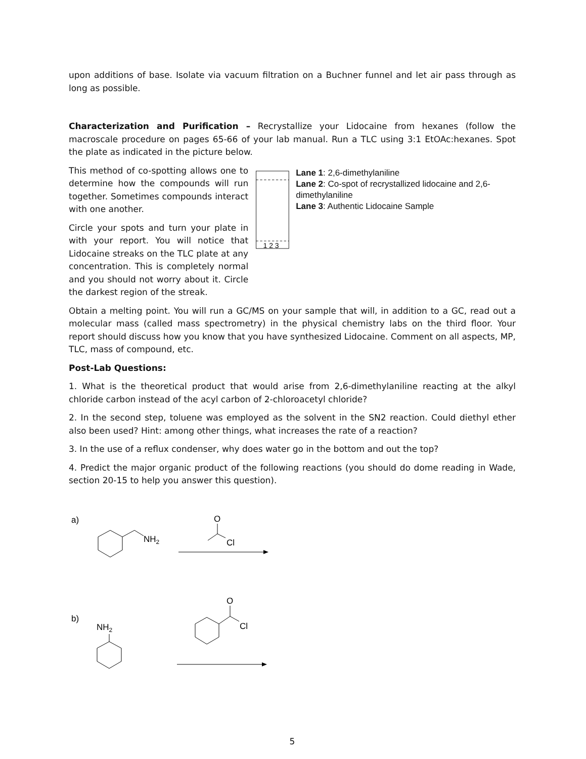upon additions of base. Isolate via vacuum filtration on a Buchner funnel and let air pass through as long as possible.
Characterization and Purification – Recrystallize your Lidocaine from hexanes (follow the macroscale procedure on pages 65-66 of your lab manual. Run a TLC using 3:1 EtOAc:hexanes. Spot the plate as indicated in the picture below.
This method of co-spotting allows one to determine how the compounds will run together. Sometimes compounds interact with one another.
Circle your spots and turn your plate in with your report. You will notice that Lidocaine streaks on the TLC plate at any concentration. This is completely normal and you should not worry about it. Circle the darkest region of the streak.
1 2 3
Lane 1: 2,6-dimethylaniline
Lane 2: Co-spot of recrystallized lidocaine and 2,6-dimethylaniline
Lane 3: Authentic Lidocaine Sample
Obtain a melting point. You will run a GC/MS on your sample that will, in addition to a GC, read out a molecular mass (called mass spectrometry) in the physical chemistry labs on the third floor. Your report should discuss how you know that you have synthesized Lidocaine. Comment on all aspects, MP, TLC, mass of compound, etc.
Post-Lab Questions:
1. What is the theoretical product that would arise from 2,6-dimethylaniline reacting at the alkyl chloride carbon instead of the acyl carbon of 2-chloroacetyl chloride?
2. In the second step, toluene was employed as the solvent in the SN2 reaction. Could diethyl ether also been used? Hint: among other things, what increases the rate of a reaction?
3. In the use of a reflux condenser, why does water go in the bottom and out the top?
4. Predict the major organic product of the following reactions (you should do dome reading in Wade, section 20-15 to help you answer this question).
a)
NH2
O
Cl
b)
NH2
O
Cl
5